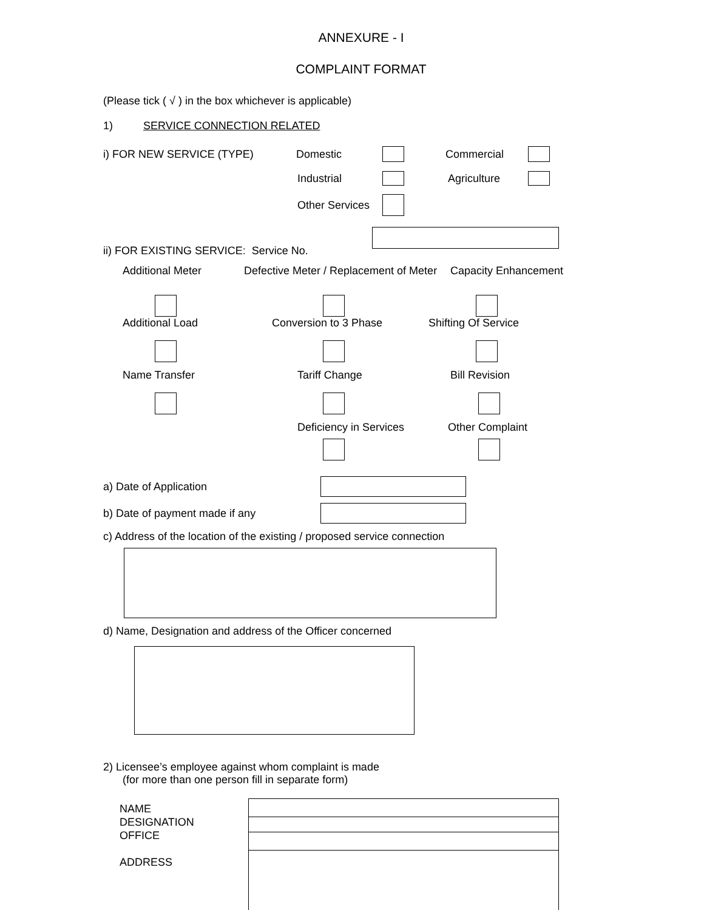ANNEXURE - I
COMPLAINT FORMAT
(Please tick ( √ ) in the box whichever is applicable)
1) SERVICE CONNECTION RELATED
i) FOR NEW SERVICE (TYPE) Domestic Commercial
Industrial Agriculture
Other Services
ii) FOR EXISTING SERVICE: Service No.
Additional Meter
Defective Meter / Replacement of Meter
Capacity Enhancement
Additional Load
Conversion to 3 Phase
Shifting Of Service
Name Transfer
Tariff Change
Bill Revision
Deficiency in Services
Other Complaint
a) Date of Application
b) Date of payment made if any
c) Address of the location of the existing / proposed service connection
d) Name, Designation and address of the Officer concerned
2) Licensee’s employee against whom complaint is made
(for more than one person fill in separate form)
NAME
DESIGNATION
OFFICE
ADDRESS